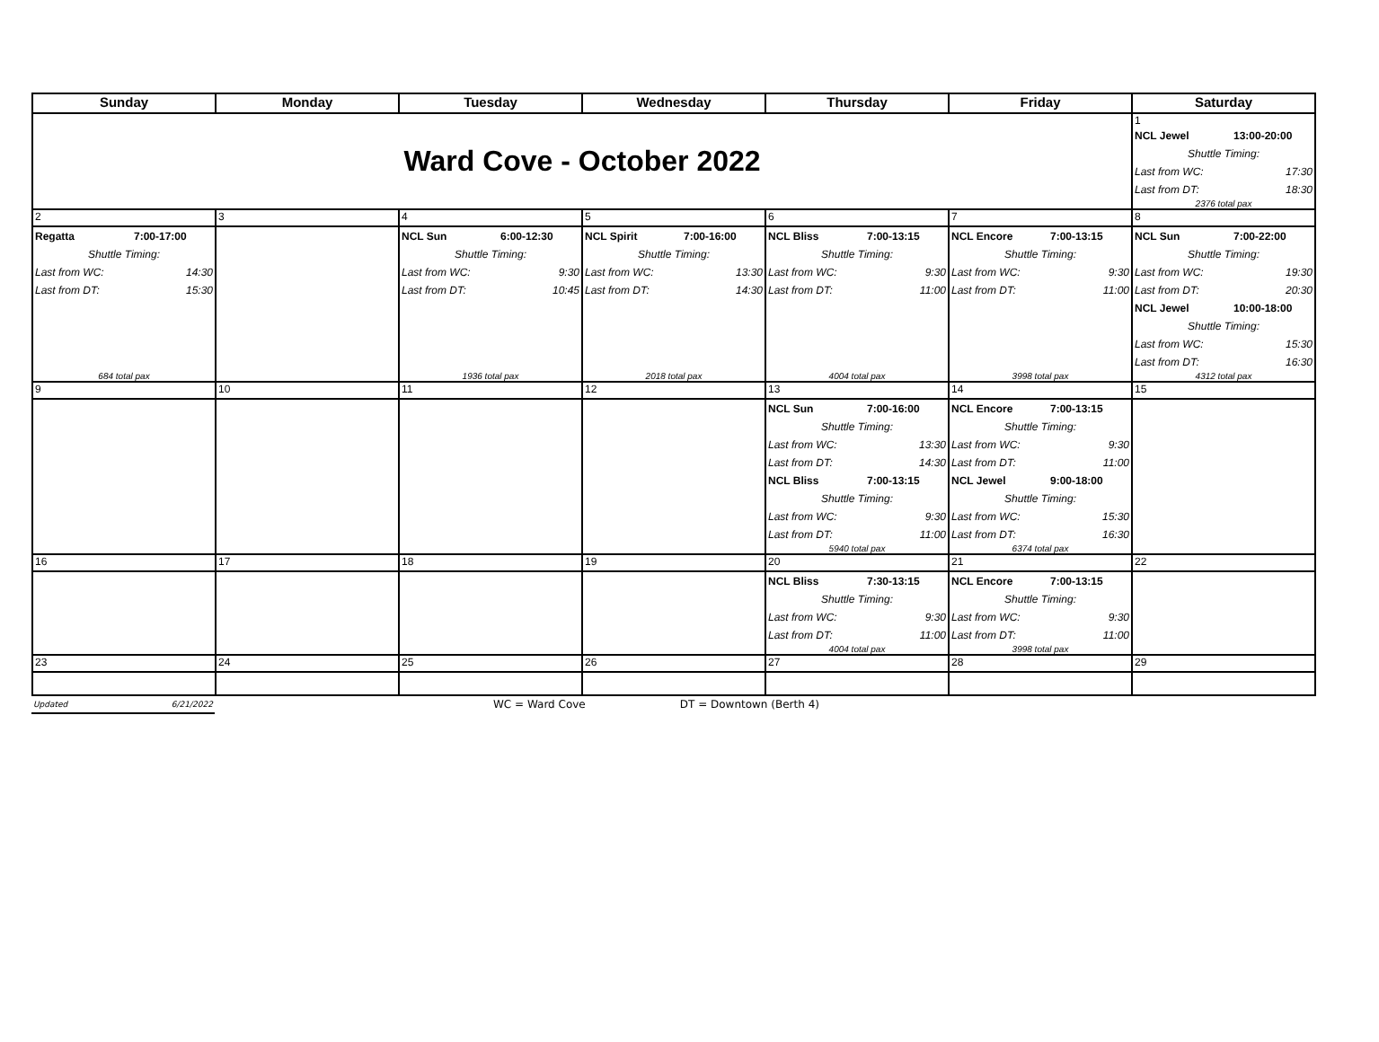| Sunday | Monday | Tuesday | Wednesday | Thursday | Friday | Saturday |
| --- | --- | --- | --- | --- | --- | --- |
| Ward Cove - October 2022 | | | | | | 1 NCL Jewel 13:00-20:00 Shuttle Timing: Last from WC: 17:30 Last from DT: 18:30 2376 total pax |
| 2 | 3 | 4 | 5 | 6 | 7 | 8 |
| Regatta 7:00-17:00 Shuttle Timing: Last from WC: 14:30 Last from DT: 15:30 684 total pax | | NCL Sun 6:00-12:30 Shuttle Timing: Last from WC: 9:30 Last from DT: 10:45 1936 total pax | NCL Spirit 7:00-16:00 Shuttle Timing: Last from WC: 13:30 Last from DT: 14:30 2018 total pax | NCL Bliss 7:00-13:15 Shuttle Timing: Last from WC: 9:30 Last from DT: 11:00 4004 total pax | NCL Encore 7:00-13:15 Shuttle Timing: Last from WC: 9:30 Last from DT: 11:00 3998 total pax | NCL Sun 7:00-22:00 Shuttle Timing: Last from WC: 19:30 Last from DT: 20:30 NCL Jewel 10:00-18:00 Shuttle Timing: Last from WC: 15:30 Last from DT: 16:30 4312 total pax |
| 9 | 10 | 11 | 12 | 13 | 14 | 15 |
| | | | | NCL Sun 7:00-16:00 Shuttle Timing: Last from WC: 13:30 Last from DT: 14:30 NCL Bliss 7:00-13:15 Shuttle Timing: Last from WC: 9:30 Last from DT: 11:00 5940 total pax | NCL Encore 7:00-13:15 Shuttle Timing: Last from WC: 9:30 Last from DT: 11:00 NCL Jewel 9:00-18:00 Shuttle Timing: Last from WC: 15:30 Last from DT: 16:30 6374 total pax | |
| 16 | 17 | 18 | 19 | 20 | 21 | 22 |
| | | | | NCL Bliss 7:30-13:15 Shuttle Timing: Last from WC: 9:30 Last from DT: 11:00 4004 total pax | NCL Encore 7:00-13:15 Shuttle Timing: Last from WC: 9:30 Last from DT: 11:00 3998 total pax | |
| 23 | 24 | 25 | 26 | 27 | 28 | 29 |
Updated 6/21/2022
WC = Ward Cove DT = Downtown (Berth 4)